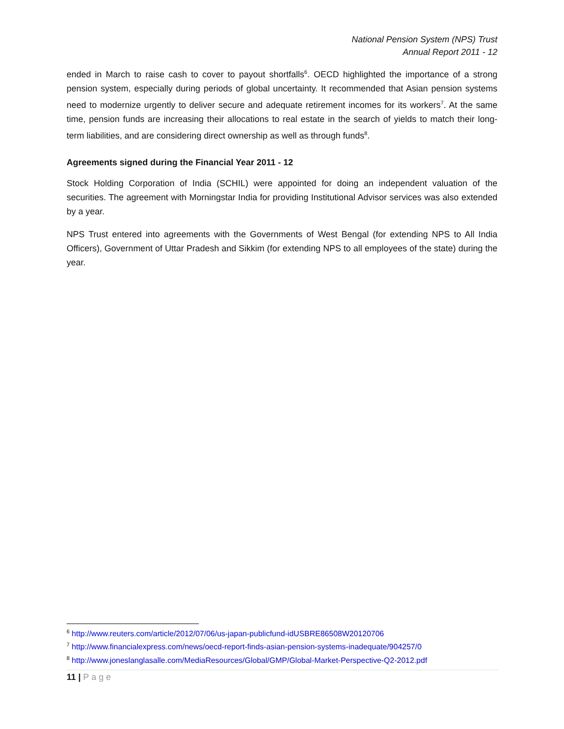National Pension System (NPS) Trust
Annual Report 2011 - 12
ended in March to raise cash to cover to payout shortfalls<sup>6</sup>. OECD highlighted the importance of a strong pension system, especially during periods of global uncertainty. It recommended that Asian pension systems need to modernize urgently to deliver secure and adequate retirement incomes for its workers<sup>7</sup>. At the same time, pension funds are increasing their allocations to real estate in the search of yields to match their long-term liabilities, and are considering direct ownership as well as through funds<sup>8</sup>.
Agreements signed during the Financial Year 2011 - 12
Stock Holding Corporation of India (SCHIL) were appointed for doing an independent valuation of the securities. The agreement with Morningstar India for providing Institutional Advisor services was also extended by a year.
NPS Trust entered into agreements with the Governments of West Bengal (for extending NPS to All India Officers), Government of Uttar Pradesh and Sikkim (for extending NPS to all employees of the state) during the year.
<sup>6</sup> http://www.reuters.com/article/2012/07/06/us-japan-publicfund-idUSBRE86508W20120706
<sup>7</sup> http://www.financialexpress.com/news/oecd-report-finds-asian-pension-systems-inadequate/904257/0
<sup>8</sup> http://www.joneslanglasalle.com/MediaResources/Global/GMP/Global-Market-Perspective-Q2-2012.pdf
11 | Page